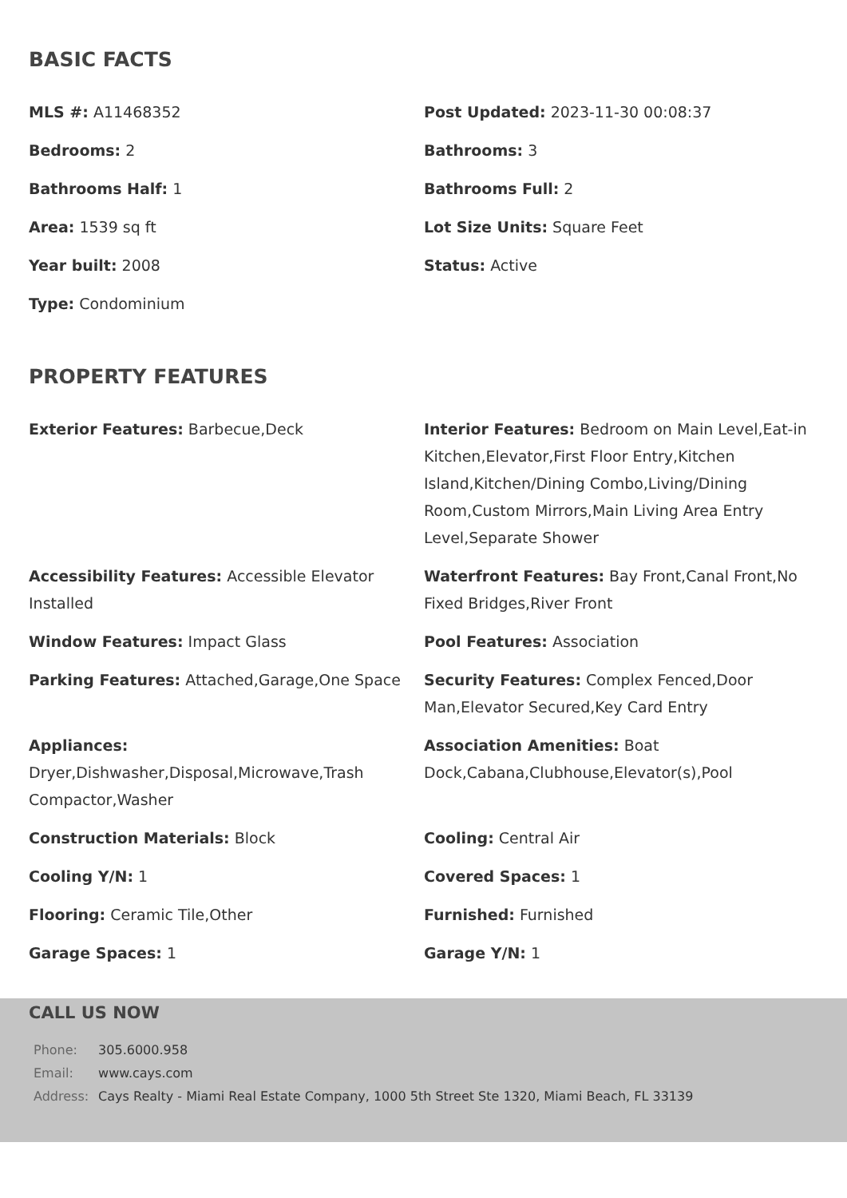BASIC FACTS
MLS #: A11468352
Post Updated: 2023-11-30 00:08:37
Bedrooms: 2
Bathrooms: 3
Bathrooms Half: 1
Bathrooms Full: 2
Area: 1539 sq ft
Lot Size Units: Square Feet
Year built: 2008
Status: Active
Type: Condominium
PROPERTY FEATURES
Exterior Features: Barbecue,Deck
Interior Features: Bedroom on Main Level,Eat-in Kitchen,Elevator,First Floor Entry,Kitchen Island,Kitchen/Dining Combo,Living/Dining Room,Custom Mirrors,Main Living Area Entry Level,Separate Shower
Accessibility Features: Accessible Elevator Installed
Waterfront Features: Bay Front,Canal Front,No Fixed Bridges,River Front
Window Features: Impact Glass
Pool Features: Association
Parking Features: Attached,Garage,One Space
Security Features: Complex Fenced,Door Man,Elevator Secured,Key Card Entry
Appliances: Dryer,Dishwasher,Disposal,Microwave,Trash Compactor,Washer
Association Amenities: Boat Dock,Cabana,Clubhouse,Elevator(s),Pool
Construction Materials: Block
Cooling: Central Air
Cooling Y/N: 1
Covered Spaces: 1
Flooring: Ceramic Tile,Other
Furnished: Furnished
Garage Spaces: 1
Garage Y/N: 1
CALL US NOW
| Phone: | 305.6000.958 |
| Email: | www.cays.com |
| Address: | Cays Realty - Miami Real Estate Company, 1000 5th Street Ste 1320, Miami Beach, FL 33139 |